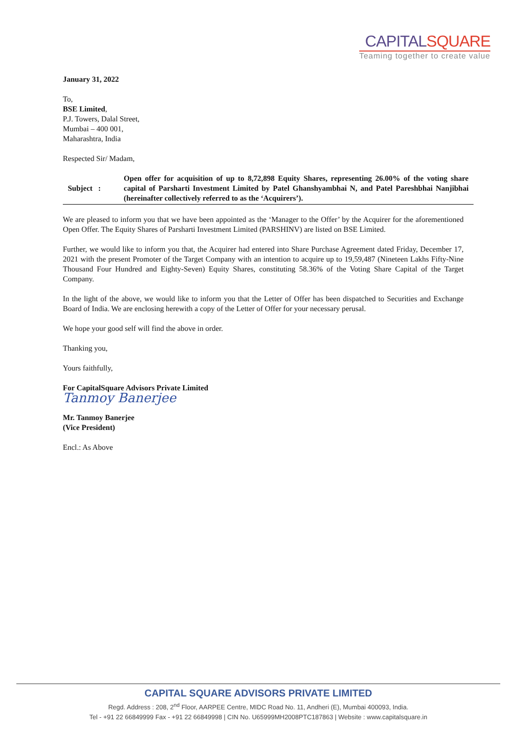CAPITALSQUARE
Teaming together to create value
January 31, 2022
To,
BSE Limited,
P.J. Towers, Dalal Street,
Mumbai – 400 001,
Maharashtra, India
Respected Sir/ Madam,
Subject : Open offer for acquisition of up to 8,72,898 Equity Shares, representing 26.00% of the voting share capital of Parsharti Investment Limited by Patel Ghanshyambhai N, and Patel Pareshbhai Nanjibhai (hereinafter collectively referred to as the ‘Acquirers’).
We are pleased to inform you that we have been appointed as the ‘Manager to the Offer’ by the Acquirer for the aforementioned Open Offer. The Equity Shares of Parsharti Investment Limited (PARSHINV) are listed on BSE Limited.
Further, we would like to inform you that, the Acquirer had entered into Share Purchase Agreement dated Friday, December 17, 2021 with the present Promoter of the Target Company with an intention to acquire up to 19,59,487 (Nineteen Lakhs Fifty-Nine Thousand Four Hundred and Eighty-Seven) Equity Shares, constituting 58.36% of the Voting Share Capital of the Target Company.
In the light of the above, we would like to inform you that the Letter of Offer has been dispatched to Securities and Exchange Board of India. We are enclosing herewith a copy of the Letter of Offer for your necessary perusal.
We hope your good self will find the above in order.
Thanking you,
Yours faithfully,
For CapitalSquare Advisors Private Limited
Tanmoy Banerjee
Mr. Tanmoy Banerjee
(Vice President)
Encl.: As Above
CAPITAL SQUARE ADVISORS PRIVATE LIMITED
Regd. Address : 208, 2<sup>nd</sup> Floor, AARPEE Centre, MIDC Road No. 11, Andheri (E), Mumbai 400093, India.
Tel - +91 22 66849999 Fax - +91 22 66849998 | CIN No. U65999MH2008PTC187863 | Website : www.capitalsquare.in